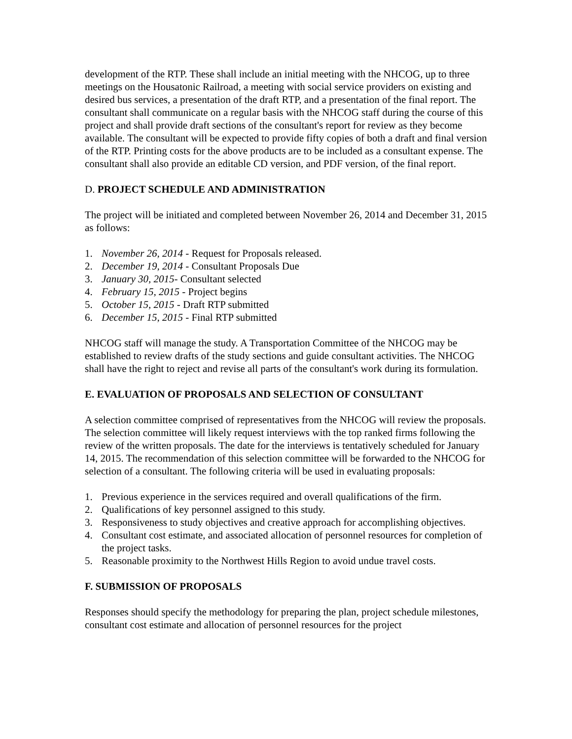development of the RTP. These shall include an initial meeting with the NHCOG, up to three meetings on the Housatonic Railroad, a meeting with social service providers on existing and desired bus services, a presentation of the draft RTP, and a presentation of the final report. The consultant shall communicate on a regular basis with the NHCOG staff during the course of this project and shall provide draft sections of the consultant's report for review as they become available. The consultant will be expected to provide fifty copies of both a draft and final version of the RTP. Printing costs for the above products are to be included as a consultant expense. The consultant shall also provide an editable CD version, and PDF version, of the final report.
D. PROJECT SCHEDULE AND ADMINISTRATION
The project will be initiated and completed between November 26, 2014 and December 31, 2015 as follows:
1. November 26, 2014 - Request for Proposals released.
2. December 19, 2014 - Consultant Proposals Due
3. January 30, 2015- Consultant selected
4. February 15, 2015 - Project begins
5. October 15, 2015 - Draft RTP submitted
6. December 15, 2015 - Final RTP submitted
NHCOG staff will manage the study. A Transportation Committee of the NHCOG may be established to review drafts of the study sections and guide consultant activities. The NHCOG shall have the right to reject and revise all parts of the consultant's work during its formulation.
E. EVALUATION OF PROPOSALS AND SELECTION OF CONSULTANT
A selection committee comprised of representatives from the NHCOG will review the proposals. The selection committee will likely request interviews with the top ranked firms following the review of the written proposals. The date for the interviews is tentatively scheduled for January 14, 2015. The recommendation of this selection committee will be forwarded to the NHCOG for selection of a consultant. The following criteria will be used in evaluating proposals:
1. Previous experience in the services required and overall qualifications of the firm.
2. Qualifications of key personnel assigned to this study.
3. Responsiveness to study objectives and creative approach for accomplishing objectives.
4. Consultant cost estimate, and associated allocation of personnel resources for completion of the project tasks.
5. Reasonable proximity to the Northwest Hills Region to avoid undue travel costs.
F. SUBMISSION OF PROPOSALS
Responses should specify the methodology for preparing the plan, project schedule milestones, consultant cost estimate and allocation of personnel resources for the project